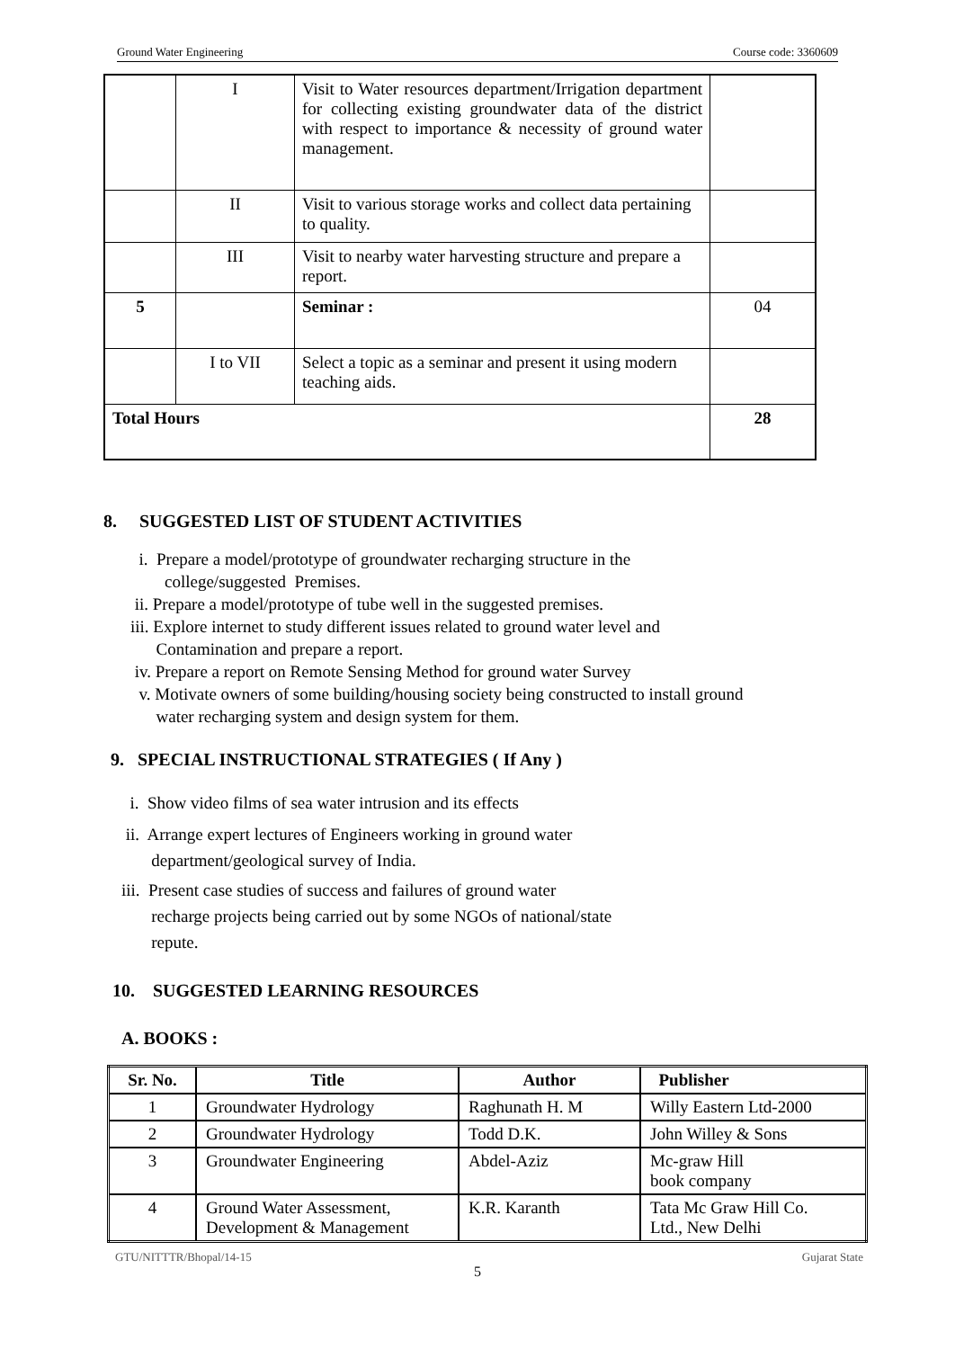Ground Water Engineering Course code: 3360609
| | I | Visit to Water resources department/Irrigation department for collecting existing groundwater data of the district with respect to importance & necessity of ground water management. | |
| | II | Visit to various storage works and collect data pertaining to quality. | |
| | III | Visit to nearby water harvesting structure and prepare a report. | |
| 5 | | Seminar : | 04 |
| | I to VII | Select a topic as a seminar and present it using modern teaching aids. | |
| Total Hours | | | 28 |
8. SUGGESTED LIST OF STUDENT ACTIVITIES
i. Prepare a model/prototype of groundwater recharging structure in the
college/suggested Premises.
ii. Prepare a model/prototype of tube well in the suggested premises.
iii. Explore internet to study different issues related to ground water level and
Contamination and prepare a report.
iv. Prepare a report on Remote Sensing Method for ground water Survey
v. Motivate owners of some building/housing society being constructed to install ground
water recharging system and design system for them.
9. SPECIAL INSTRUCTIONAL STRATEGIES ( If Any )
i. Show video films of sea water intrusion and its effects
ii. Arrange expert lectures of Engineers working in ground water
department/geological survey of India.
iii. Present case studies of success and failures of ground water
recharge projects being carried out by some NGOs of national/state
repute.
10. SUGGESTED LEARNING RESOURCES
A. BOOKS :
| Sr. No. | Title | Author | Publisher |
| --- | --- | --- | --- |
| 1 | Groundwater Hydrology | Raghunath H. M | Willy Eastern Ltd-2000 |
| 2 | Groundwater Hydrology | Todd D.K. | John Willey & Sons |
| 3 | Groundwater Engineering | Abdel-Aziz | Mc-graw Hill book company |
| 4 | Ground Water Assessment, Development & Management | K.R. Karanth | Tata Mc Graw Hill Co. Ltd., New Delhi |
GTU/NITTTR/Bhopal/14-15 Gujarat State
5